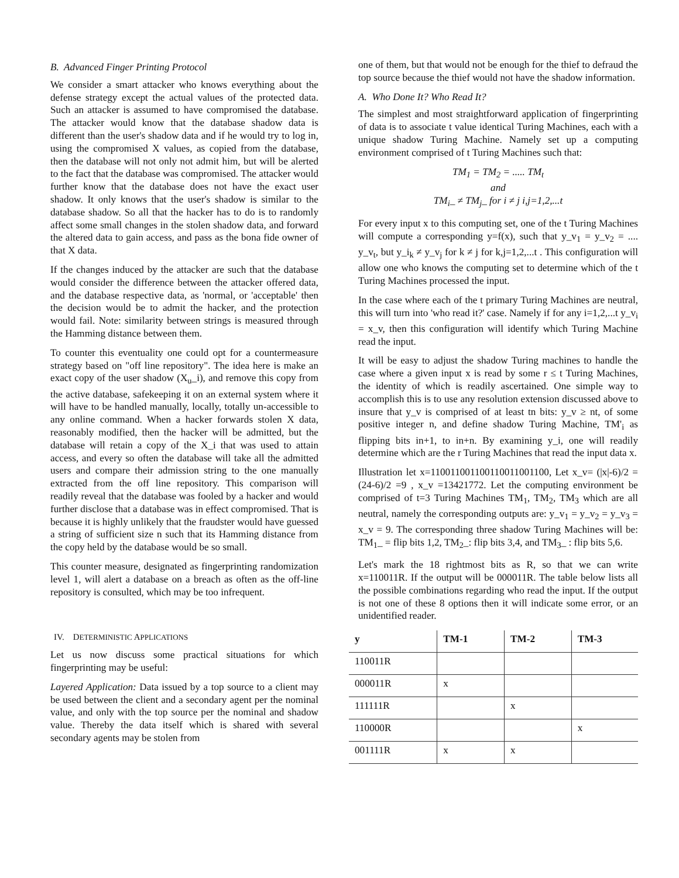B. Advanced Finger Printing Protocol
We consider a smart attacker who knows everything about the defense strategy except the actual values of the protected data. Such an attacker is assumed to have compromised the database. The attacker would know that the database shadow data is different than the user's shadow data and if he would try to log in, using the compromised X values, as copied from the database, then the database will not only not admit him, but will be alerted to the fact that the database was compromised. The attacker would further know that the database does not have the exact user shadow. It only knows that the user's shadow is similar to the database shadow. So all that the hacker has to do is to randomly affect some small changes in the stolen shadow data, and forward the altered data to gain access, and pass as the bona fide owner of that X data.
If the changes induced by the attacker are such that the database would consider the difference between the attacker offered data, and the database respective data, as 'normal, or 'acceptable' then the decision would be to admit the hacker, and the protection would fail. Note: similarity between strings is measured through the Hamming distance between them.
To counter this eventuality one could opt for a countermeasure strategy based on "off line repository". The idea here is make an exact copy of the user shadow (X<sub>u</sub>_i), and remove this copy from the active database, safekeeping it on an external system where it will have to be handled manually, locally, totally un-accessible to any online command. When a hacker forwards stolen X data, reasonably modified, then the hacker will be admitted, but the database will retain a copy of the X_i that was used to attain access, and every so often the database will take all the admitted users and compare their admission string to the one manually extracted from the off line repository. This comparison will readily reveal that the database was fooled by a hacker and would further disclose that a database was in effect compromised. That is because it is highly unlikely that the fraudster would have guessed a string of sufficient size n such that its Hamming distance from the copy held by the database would be so small.
This counter measure, designated as fingerprinting randomization level 1, will alert a database on a breach as often as the off-line repository is consulted, which may be too infrequent.
IV. DETERMINISTIC APPLICATIONS
Let us now discuss some practical situations for which fingerprinting may be useful:
Layered Application: Data issued by a top source to a client may be used between the client and a secondary agent per the nominal value, and only with the top source per the nominal and shadow value. Thereby the data itself which is shared with several secondary agents may be stolen from
one of them, but that would not be enough for the thief to defraud the top source because the thief would not have the shadow information.
A. Who Done It? Who Read It?
The simplest and most straightforward application of fingerprinting of data is to associate t value identical Turing Machines, each with a unique shadow Turing Machine. Namely set up a computing environment comprised of t Turing Machines such that:
TM<sub>1</sub> = TM<sub>2</sub> = ..... TM<sub>t</sub>
and
TM<sub>i</sub>_ ≠ TM<sub>j</sub>_ for i ≠ j i,j=1,2,...t
For every input x to this computing set, one of the t Turing Machines will compute a corresponding y=f(x), such that y_v<sub>1</sub> = y_v<sub>2</sub> = .... y_v<sub>t</sub>, but y_i<sub>k</sub> ≠ y_v<sub>j</sub> for k ≠ j for k,j=1,2,...t . This configuration will allow one who knows the computing set to determine which of the t Turing Machines processed the input.
In the case where each of the t primary Turing Machines are neutral, this will turn into 'who read it?' case. Namely if for any i=1,2,...t y_v<sub>i</sub> = x_v, then this configuration will identify which Turing Machine read the input.
It will be easy to adjust the shadow Turing machines to handle the case where a given input x is read by some r ≤ t Turing Machines, the identity of which is readily ascertained. One simple way to accomplish this is to use any resolution extension discussed above to insure that y_v is comprised of at least tn bits: y_v ≥ nt, of some positive integer n, and define shadow Turing Machine, TM'<sub>i</sub> as flipping bits in+1, to in+n. By examining y_i, one will readily determine which are the r Turing Machines that read the input data x.
Illustration let x=110011001100110011001100, Let x_v= (|x|-6)/2 = (24-6)/2 =9 , x_v =13421772. Let the computing environment be comprised of t=3 Turing Machines TM<sub>1</sub>, TM<sub>2</sub>, TM<sub>3</sub> which are all neutral, namely the corresponding outputs are: y_v<sub>1</sub> = y_v<sub>2</sub> = y_v<sub>3</sub> = x_v = 9. The corresponding three shadow Turing Machines will be: TM<sub>1</sub>_ = flip bits 1,2, TM<sub>2</sub>_: flip bits 3,4, and TM<sub>3</sub>_ : flip bits 5,6.
Let's mark the 18 rightmost bits as R, so that we can write x=110011R. If the output will be 000011R. The table below lists all the possible combinations regarding who read the input. If the output is not one of these 8 options then it will indicate some error, or an unidentified reader.
| y | TM-1 | TM-2 | TM-3 |
| --- | --- | --- | --- |
| 110011R | | | |
| 000011R | x | | |
| 111111R | | x | |
| 110000R | | | x |
| 001111R | x | x | |